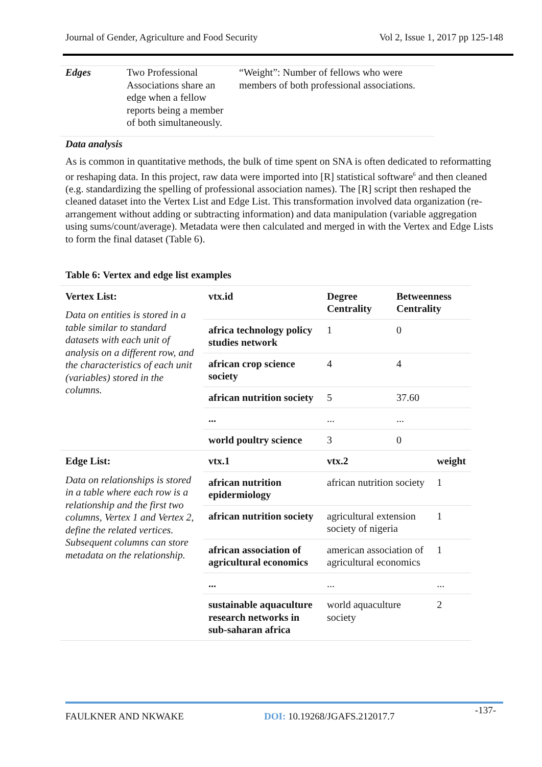Journal of Gender, Agriculture and Food Security Vol 2, Issue 1, 2017 pp 125-148
| Edges | Two Professional Associations share an edge when a fellow reports being a member of both simultaneously. | “Weight”: Number of fellows who were members of both professional associations. |
Data analysis
As is common in quantitative methods, the bulk of time spent on SNA is often dedicated to reformatting or reshaping data. In this project, raw data were imported into [R] statistical software<sup>6</sup> and then cleaned (e.g. standardizing the spelling of professional association names). The [R] script then reshaped the cleaned dataset into the Vertex List and Edge List. This transformation involved data organization (re-arrangement without adding or subtracting information) and data manipulation (variable aggregation using sums/count/average). Metadata were then calculated and merged in with the Vertex and Edge Lists to form the final dataset (Table 6).
Table 6: Vertex and edge list examples
| Vertex List: Data on entities is stored in a table similar to standard datasets with each unit of analysis on a different row, and the characteristics of each unit (variables) stored in the columns. | vtx.id | Degree Centrality | Betweenness Centrality | |
| --- | --- | --- | --- | --- |
| | africa technology policy studies network | 1 | 0 | |
| | african crop science society | 4 | 4 | |
| | african nutrition society | 5 | 37.60 | |
| | ... | ... | ... | |
| | world poultry science | 3 | 0 | |
| Edge List: Data on relationships is stored in a table where each row is a relationship and the first two columns, Vertex 1 and Vertex 2, define the related vertices. Subsequent columns can store metadata on the relationship. | vtx.1 | vtx.2 | | weight |
| | african nutrition epidermiology | african nutrition society | | 1 |
| | african nutrition society | agricultural extension society of nigeria | | 1 |
| | african association of agricultural economics | american association of agricultural economics | | 1 |
| | ... | ... | | ... |
| | sustainable aquaculture research networks in sub-saharan africa | world aquaculture society | | 2 |
FAULKNER AND NKWAKE DOI: 10.19268/JGAFS.212017.7 -137-